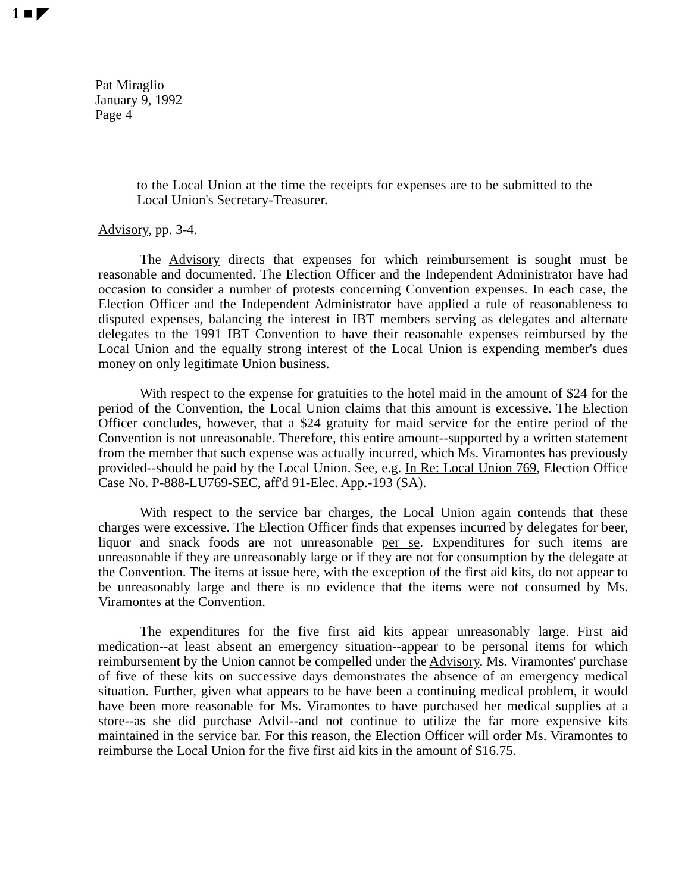1 ■ ◤
Pat Miraglio
January 9, 1992
Page 4
to the Local Union at the time the receipts for expenses are to be submitted to the Local Union's Secretary-Treasurer.
Advisory, pp. 3-4.
The Advisory directs that expenses for which reimbursement is sought must be reasonable and documented. The Election Officer and the Independent Administrator have had occasion to consider a number of protests concerning Convention expenses. In each case, the Election Officer and the Independent Administrator have applied a rule of reasonableness to disputed expenses, balancing the interest in IBT members serving as delegates and alternate delegates to the 1991 IBT Convention to have their reasonable expenses reimbursed by the Local Union and the equally strong interest of the Local Union is expending member's dues money on only legitimate Union business.
With respect to the expense for gratuities to the hotel maid in the amount of $24 for the period of the Convention, the Local Union claims that this amount is excessive. The Election Officer concludes, however, that a $24 gratuity for maid service for the entire period of the Convention is not unreasonable. Therefore, this entire amount--supported by a written statement from the member that such expense was actually incurred, which Ms. Viramontes has previously provided--should be paid by the Local Union. See, e.g. In Re: Local Union 769, Election Office Case No. P-888-LU769-SEC, aff'd 91-Elec. App.-193 (SA).
With respect to the service bar charges, the Local Union again contends that these charges were excessive. The Election Officer finds that expenses incurred by delegates for beer, liquor and snack foods are not unreasonable per se. Expenditures for such items are unreasonable if they are unreasonably large or if they are not for consumption by the delegate at the Convention. The items at issue here, with the exception of the first aid kits, do not appear to be unreasonably large and there is no evidence that the items were not consumed by Ms. Viramontes at the Convention.
The expenditures for the five first aid kits appear unreasonably large. First aid medication--at least absent an emergency situation--appear to be personal items for which reimbursement by the Union cannot be compelled under the Advisory. Ms. Viramontes' purchase of five of these kits on successive days demonstrates the absence of an emergency medical situation. Further, given what appears to be have been a continuing medical problem, it would have been more reasonable for Ms. Viramontes to have purchased her medical supplies at a store--as she did purchase Advil--and not continue to utilize the far more expensive kits maintained in the service bar. For this reason, the Election Officer will order Ms. Viramontes to reimburse the Local Union for the five first aid kits in the amount of $16.75.